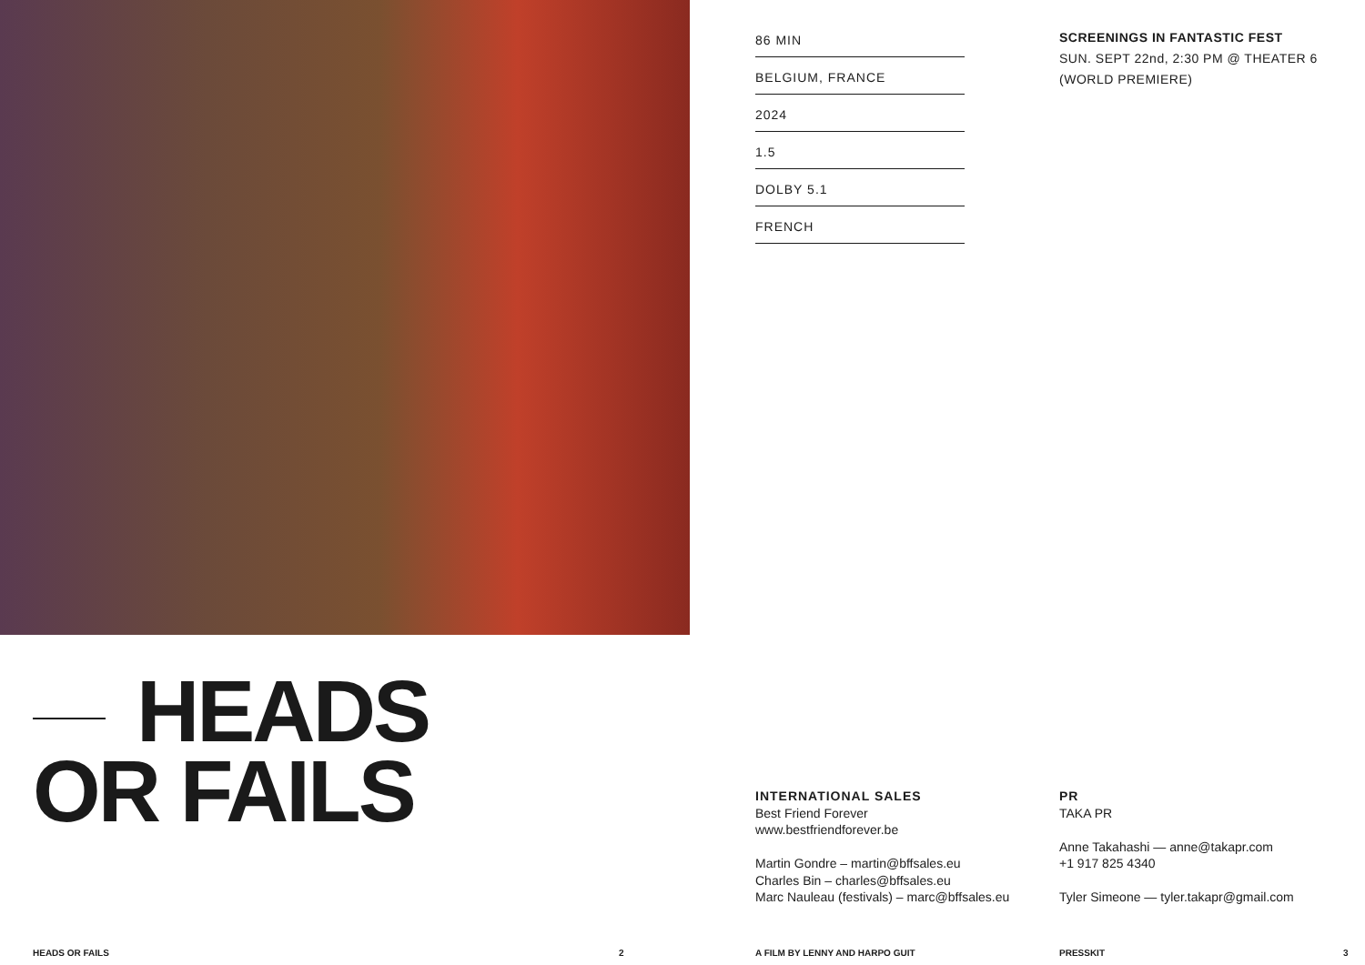HEADS
OR FAILS
86 MIN
BELGIUM, FRANCE
2024
1.5
DOLBY 5.1
FRENCH
SCREENINGS IN FANTASTIC FEST
SUN. SEPT 22nd, 2:30 PM @ THEATER 6
(WORLD PREMIERE)
INTERNATIONAL SALES
Best Friend Forever
www.bestfriendforever.be
Martin Gondre – martin@bffsales.eu
Charles Bin – charles@bffsales.eu
Marc Nauleau (festivals) – marc@bffsales.eu
PR
TAKA PR
Anne Takahashi — anne@takapr.com
+1 917 825 4340
Tyler Simeone — tyler.takapr@gmail.com
HEADS OR FAILS 2 A FILM BY LENNY AND HARPO GUIT PRESSKIT 3